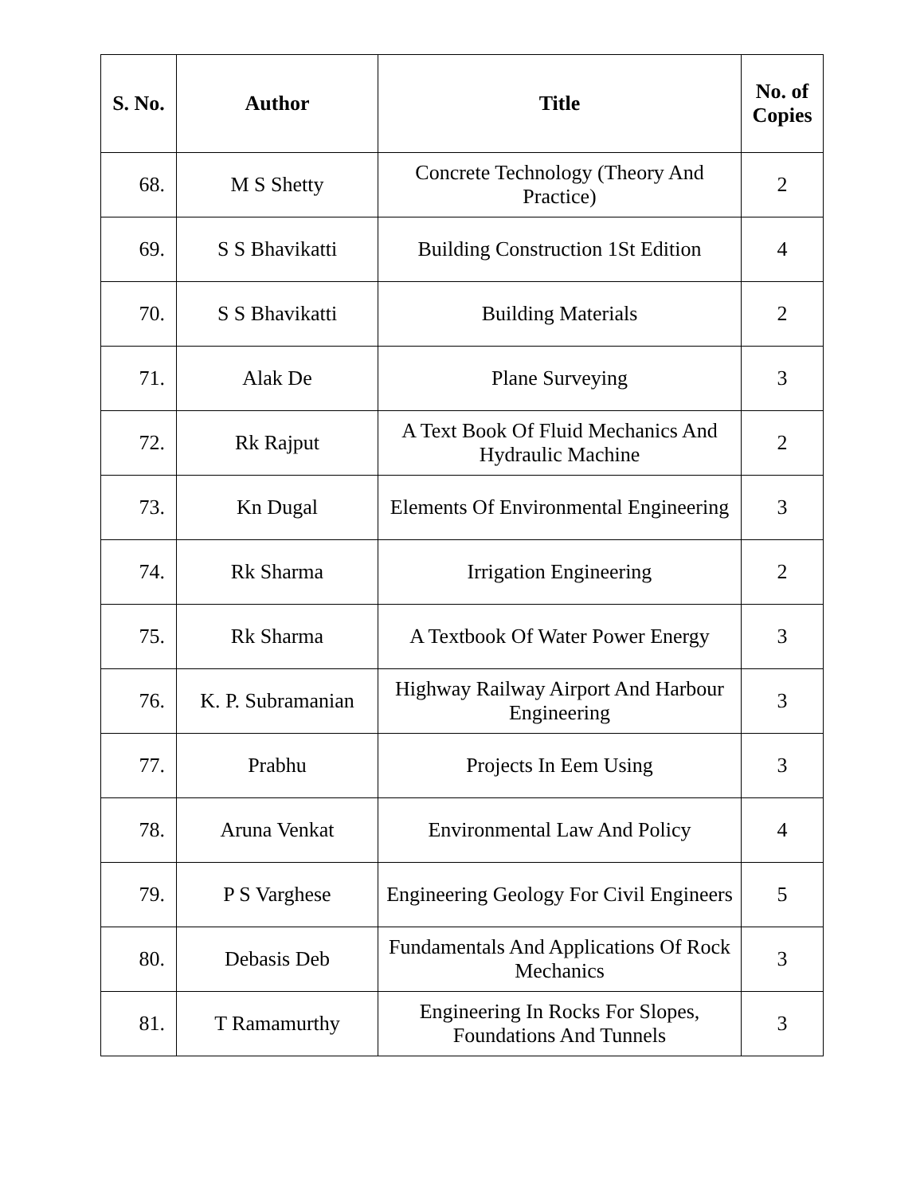| S. No. | Author | Title | No. of Copies |
| --- | --- | --- | --- |
| 68. | M S Shetty | Concrete Technology (Theory And Practice) | 2 |
| 69. | S S Bhavikatti | Building Construction 1St Edition | 4 |
| 70. | S S Bhavikatti | Building Materials | 2 |
| 71. | Alak De | Plane Surveying | 3 |
| 72. | Rk Rajput | A Text Book Of Fluid Mechanics And Hydraulic Machine | 2 |
| 73. | Kn Dugal | Elements Of Environmental Engineering | 3 |
| 74. | Rk Sharma | Irrigation Engineering | 2 |
| 75. | Rk Sharma | A Textbook Of Water Power Energy | 3 |
| 76. | K. P. Subramanian | Highway Railway Airport And Harbour Engineering | 3 |
| 77. | Prabhu | Projects In Eem Using | 3 |
| 78. | Aruna Venkat | Environmental Law And Policy | 4 |
| 79. | P S Varghese | Engineering Geology For Civil Engineers | 5 |
| 80. | Debasis Deb | Fundamentals And Applications Of Rock Mechanics | 3 |
| 81. | T Ramamurthy | Engineering In Rocks For Slopes, Foundations And Tunnels | 3 |